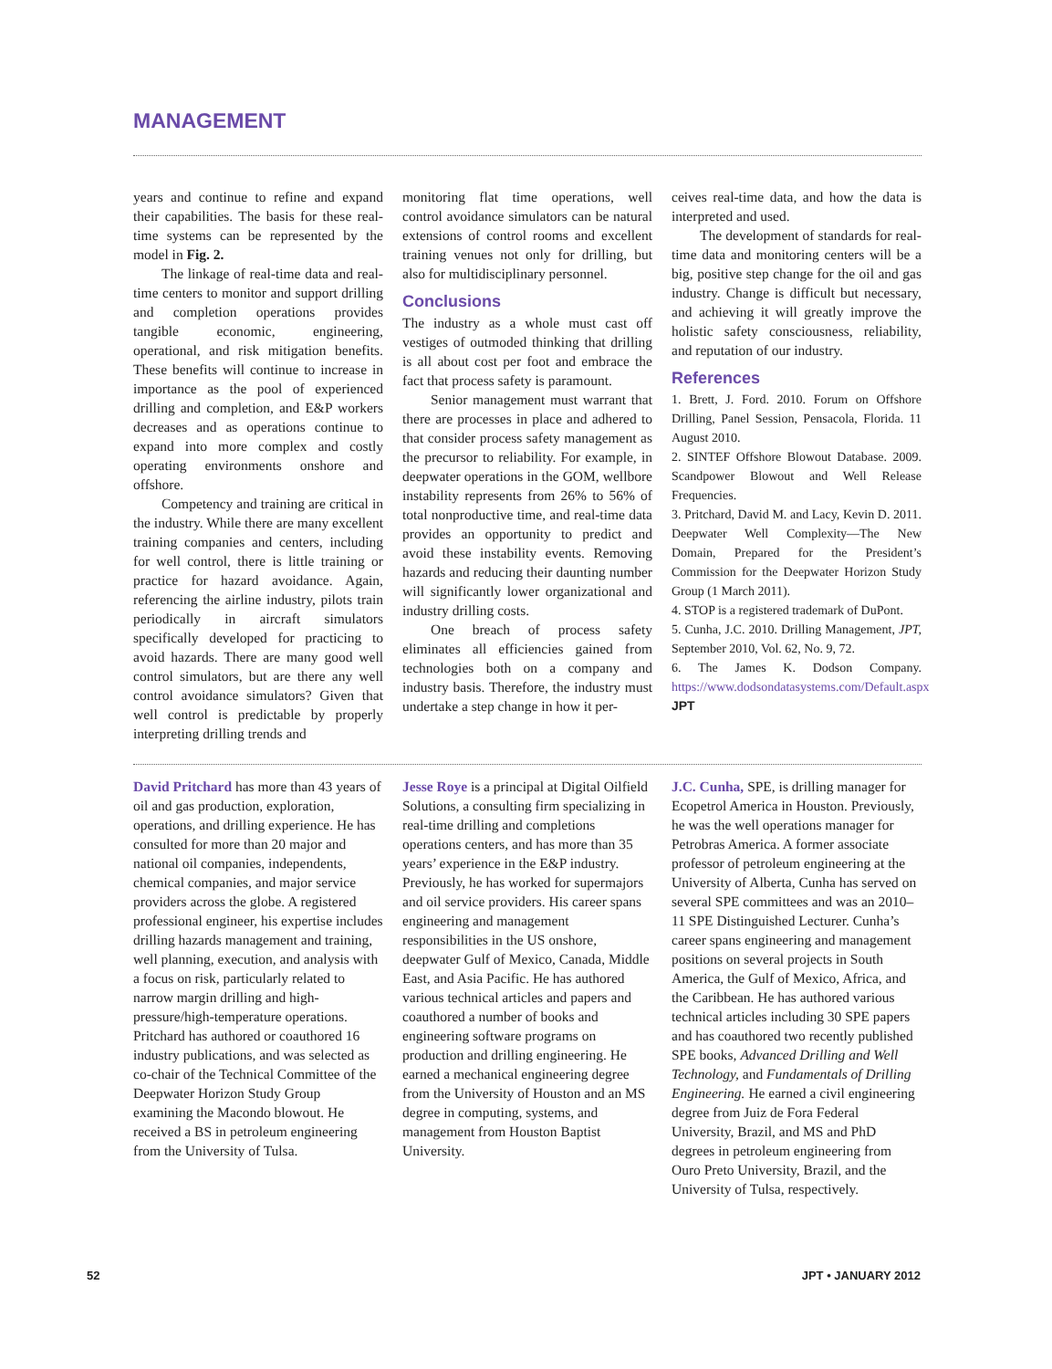MANAGEMENT
years and continue to refine and expand their capabilities. The basis for these real-time systems can be represented by the model in Fig. 2.
The linkage of real-time data and real-time centers to monitor and support drilling and completion operations provides tangible economic, engineering, operational, and risk mitigation benefits. These benefits will continue to increase in importance as the pool of experienced drilling and completion, and E&P workers decreases and as operations continue to expand into more complex and costly operating environments onshore and offshore.
Competency and training are critical in the industry. While there are many excellent training companies and centers, including for well control, there is little training or practice for hazard avoidance. Again, referencing the airline industry, pilots train periodically in aircraft simulators specifically developed for practicing to avoid hazards. There are many good well control simulators, but are there any well control avoidance simulators? Given that well control is predictable by properly interpreting drilling trends and
monitoring flat time operations, well control avoidance simulators can be natural extensions of control rooms and excellent training venues not only for drilling, but also for multidisciplinary personnel.
Conclusions
The industry as a whole must cast off vestiges of outmoded thinking that drilling is all about cost per foot and embrace the fact that process safety is paramount.
Senior management must warrant that there are processes in place and adhered to that consider process safety management as the precursor to reliability. For example, in deepwater operations in the GOM, wellbore instability represents from 26% to 56% of total nonproductive time, and real-time data provides an opportunity to predict and avoid these instability events. Removing hazards and reducing their daunting number will significantly lower organizational and industry drilling costs.
One breach of process safety eliminates all efficiencies gained from technologies both on a company and industry basis. Therefore, the industry must undertake a step change in how it per-
ceives real-time data, and how the data is interpreted and used.
The development of standards for real-time data and monitoring centers will be a big, positive step change for the oil and gas industry. Change is difficult but necessary, and achieving it will greatly improve the holistic safety consciousness, reliability, and reputation of our industry.
References
1. Brett, J. Ford. 2010. Forum on Offshore Drilling, Panel Session, Pensacola, Florida. 11 August 2010.
2. SINTEF Offshore Blowout Database. 2009. Scandpower Blowout and Well Release Frequencies.
3. Pritchard, David M. and Lacy, Kevin D. 2011. Deepwater Well Complexity—The New Domain, Prepared for the President’s Commission for the Deepwater Horizon Study Group (1 March 2011).
4. STOP is a registered trademark of DuPont.
5. Cunha, J.C. 2010. Drilling Management, JPT, September 2010, Vol. 62, No. 9, 72.
6. The James K. Dodson Company. https://www.dodsondatasystems.com/Default.aspx JPT
David Pritchard has more than 43 years of oil and gas production, exploration, operations, and drilling experience. He has consulted for more than 20 major and national oil companies, independents, chemical companies, and major service providers across the globe. A registered professional engineer, his expertise includes drilling hazards management and training, well planning, execution, and analysis with a focus on risk, particularly related to narrow margin drilling and high-pressure/high-temperature operations. Pritchard has authored or coauthored 16 industry publications, and was selected as co-chair of the Technical Committee of the Deepwater Horizon Study Group examining the Macondo blowout. He received a BS in petroleum engineering from the University of Tulsa.
Jesse Roye is a principal at Digital Oilfield Solutions, a consulting firm specializing in real-time drilling and completions operations centers, and has more than 35 years’ experience in the E&P industry. Previously, he has worked for supermajors and oil service providers. His career spans engineering and management responsibilities in the US onshore, deepwater Gulf of Mexico, Canada, Middle East, and Asia Pacific. He has authored various technical articles and papers and coauthored a number of books and engineering software programs on production and drilling engineering. He earned a mechanical engineering degree from the University of Houston and an MS degree in computing, systems, and management from Houston Baptist University.
J.C. Cunha, SPE, is drilling manager for Ecopetrol America in Houston. Previously, he was the well operations manager for Petrobras America. A former associate professor of petroleum engineering at the University of Alberta, Cunha has served on several SPE committees and was an 2010–11 SPE Distinguished Lecturer. Cunha’s career spans engineering and management positions on several projects in South America, the Gulf of Mexico, Africa, and the Caribbean. He has authored various technical articles including 30 SPE papers and has coauthored two recently published SPE books, Advanced Drilling and Well Technology, and Fundamentals of Drilling Engineering. He earned a civil engineering degree from Juiz de Fora Federal University, Brazil, and MS and PhD degrees in petroleum engineering from Ouro Preto University, Brazil, and the University of Tulsa, respectively.
52 JPT • JANUARY 2012